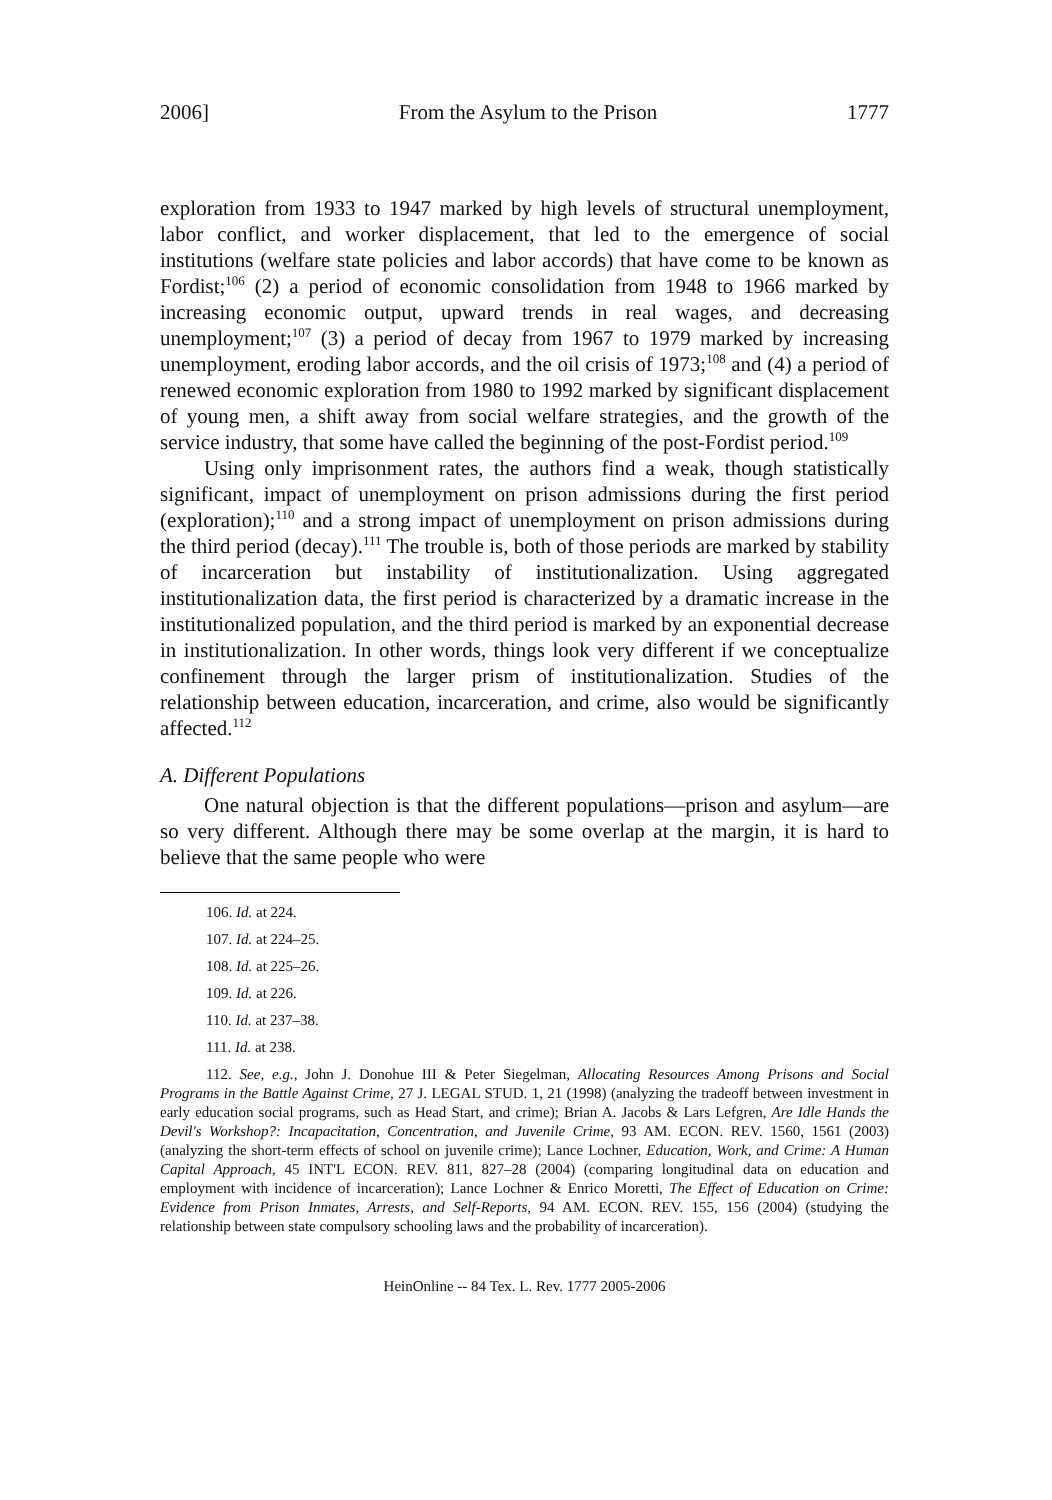2006] From the Asylum to the Prison 1777
exploration from 1933 to 1947 marked by high levels of structural unemployment, labor conflict, and worker displacement, that led to the emergence of social institutions (welfare state policies and labor accords) that have come to be known as Fordist;<sup>106</sup> (2) a period of economic consolidation from 1948 to 1966 marked by increasing economic output, upward trends in real wages, and decreasing unemployment;<sup>107</sup> (3) a period of decay from 1967 to 1979 marked by increasing unemployment, eroding labor accords, and the oil crisis of 1973;<sup>108</sup> and (4) a period of renewed economic exploration from 1980 to 1992 marked by significant displacement of young men, a shift away from social welfare strategies, and the growth of the service industry, that some have called the beginning of the post-Fordist period.<sup>109</sup>
Using only imprisonment rates, the authors find a weak, though statistically significant, impact of unemployment on prison admissions during the first period (exploration);<sup>110</sup> and a strong impact of unemployment on prison admissions during the third period (decay).<sup>111</sup> The trouble is, both of those periods are marked by stability of incarceration but instability of institutionalization. Using aggregated institutionalization data, the first period is characterized by a dramatic increase in the institutionalized population, and the third period is marked by an exponential decrease in institutionalization. In other words, things look very different if we conceptualize confinement through the larger prism of institutionalization. Studies of the relationship between education, incarceration, and crime, also would be significantly affected.<sup>112</sup>
A. Different Populations
One natural objection is that the different populations—prison and asylum—are so very different. Although there may be some overlap at the margin, it is hard to believe that the same people who were
106. Id. at 224.
107. Id. at 224–25.
108. Id. at 225–26.
109. Id. at 226.
110. Id. at 237–38.
111. Id. at 238.
112. See, e.g., John J. Donohue III & Peter Siegelman, Allocating Resources Among Prisons and Social Programs in the Battle Against Crime, 27 J. LEGAL STUD. 1, 21 (1998) (analyzing the tradeoff between investment in early education social programs, such as Head Start, and crime); Brian A. Jacobs & Lars Lefgren, Are Idle Hands the Devil's Workshop?: Incapacitation, Concentration, and Juvenile Crime, 93 AM. ECON. REV. 1560, 1561 (2003) (analyzing the short-term effects of school on juvenile crime); Lance Lochner, Education, Work, and Crime: A Human Capital Approach, 45 INT'L ECON. REV. 811, 827–28 (2004) (comparing longitudinal data on education and employment with incidence of incarceration); Lance Lochner & Enrico Moretti, The Effect of Education on Crime: Evidence from Prison Inmates, Arrests, and Self-Reports, 94 AM. ECON. REV. 155, 156 (2004) (studying the relationship between state compulsory schooling laws and the probability of incarceration).
HeinOnline -- 84 Tex. L. Rev. 1777 2005-2006